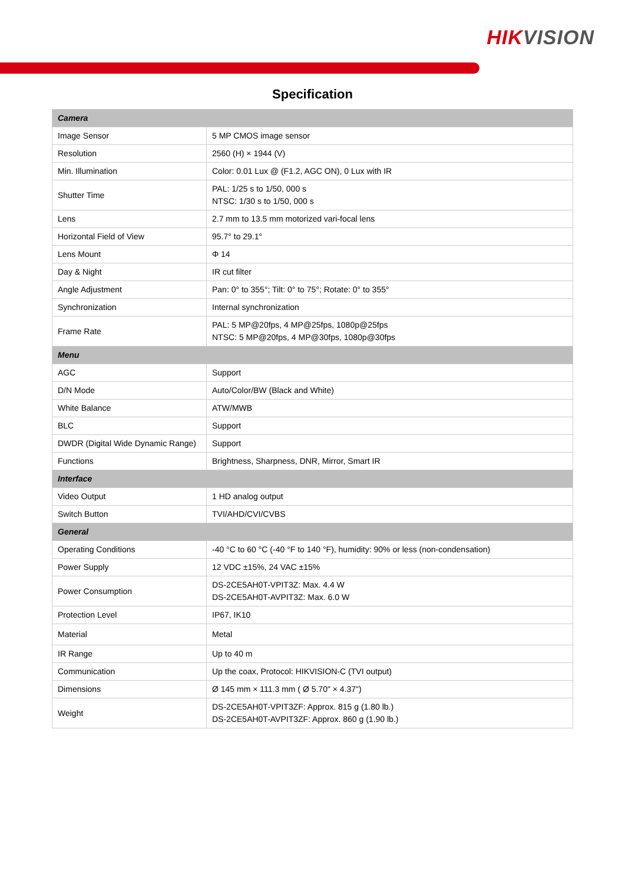HIK VISION
Specification
| Camera | |
| Image Sensor | 5 MP CMOS image sensor |
| Resolution | 2560 (H) × 1944 (V) |
| Min. Illumination | Color: 0.01 Lux @ (F1.2, AGC ON), 0 Lux with IR |
| Shutter Time | PAL: 1/25 s to 1/50, 000 s NTSC: 1/30 s to 1/50, 000 s |
| Lens | 2.7 mm to 13.5 mm motorized vari-focal lens |
| Horizontal Field of View | 95.7° to 29.1° |
| Lens Mount | Φ 14 |
| Day & Night | IR cut filter |
| Angle Adjustment | Pan: 0° to 355°; Tilt: 0° to 75°; Rotate: 0° to 355° |
| Synchronization | Internal synchronization |
| Frame Rate | PAL: 5 MP@20fps, 4 MP@25fps, 1080p@25fps NTSC: 5 MP@20fps, 4 MP@30fps, 1080p@30fps |
| Menu | |
| AGC | Support |
| D/N Mode | Auto/Color/BW (Black and White) |
| White Balance | ATW/MWB |
| BLC | Support |
| DWDR (Digital Wide Dynamic Range) | Support |
| Functions | Brightness, Sharpness, DNR, Mirror, Smart IR |
| Interface | |
| Video Output | 1 HD analog output |
| Switch Button | TVI/AHD/CVI/CVBS |
| General | |
| Operating Conditions | -40 °C to 60 °C (-40 °F to 140 °F), humidity: 90% or less (non-condensation) |
| Power Supply | 12 VDC ±15%, 24 VAC ±15% |
| Power Consumption | DS-2CE5AH0T-VPIT3Z: Max. 4.4 W DS-2CE5AH0T-AVPIT3Z: Max. 6.0 W |
| Protection Level | IP67, IK10 |
| Material | Metal |
| IR Range | Up to 40 m |
| Communication | Up the coax, Protocol: HIKVISION-C (TVI output) |
| Dimensions | Ø 145 mm × 111.3 mm ( Ø 5.70" × 4.37") |
| Weight | DS-2CE5AH0T-VPIT3ZF: Approx. 815 g (1.80 lb.) DS-2CE5AH0T-AVPIT3ZF: Approx. 860 g (1.90 lb.) |